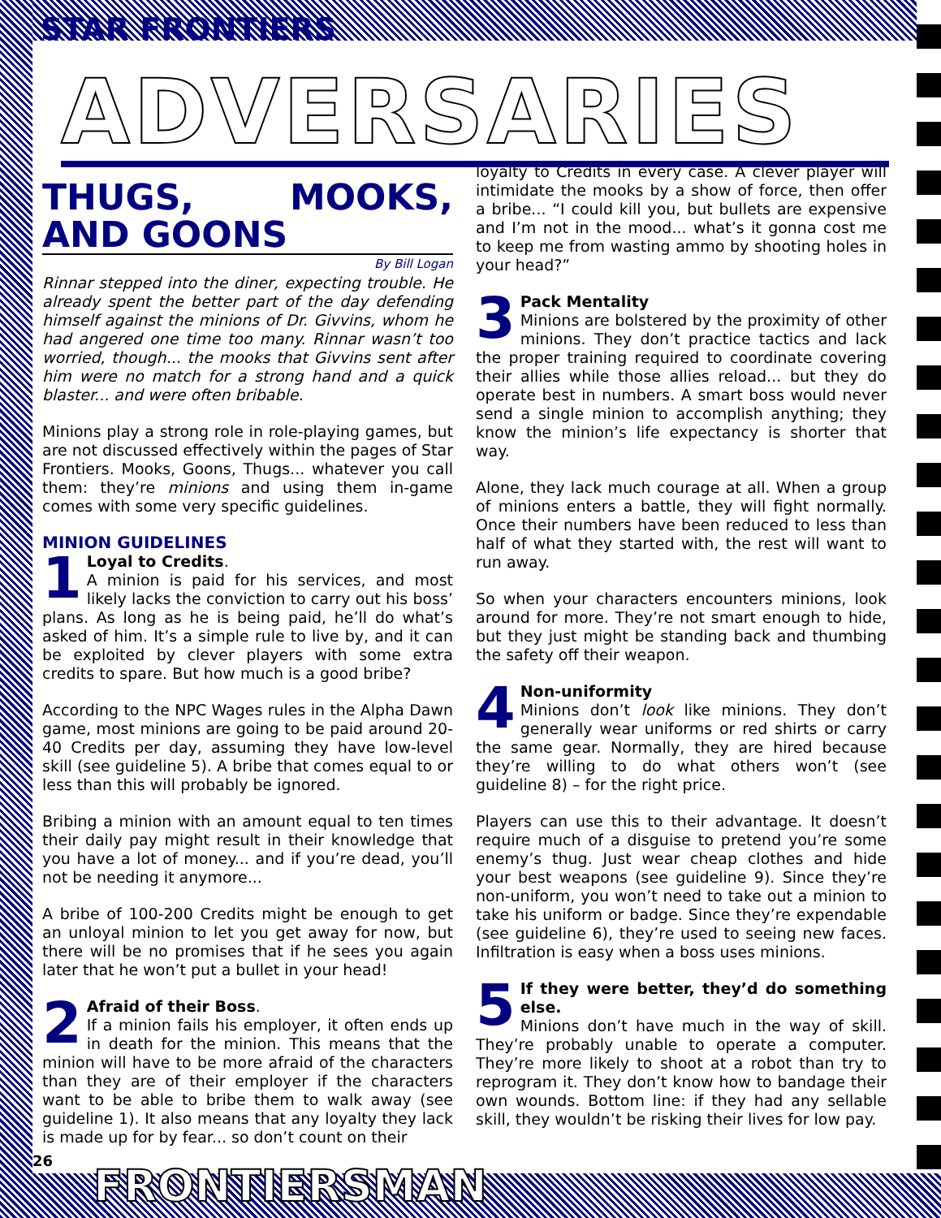STAR FRONTIERS
ADVERSARIES
THUGS, MOOKS, AND GOONS
By Bill Logan
Rinnar stepped into the diner, expecting trouble. He already spent the better part of the day defending himself against the minions of Dr. Givvins, whom he had angered one time too many. Rinnar wasn’t too worried, though... the mooks that Givvins sent after him were no match for a strong hand and a quick blaster... and were often bribable.
Minions play a strong role in role-playing games, but are not discussed effectively within the pages of Star Frontiers. Mooks, Goons, Thugs... whatever you call them: they’re minions and using them in-game comes with some very specific guidelines.
MINION GUIDELINES
1 Loyal to Credits.
A minion is paid for his services, and most likely lacks the conviction to carry out his boss’ plans. As long as he is being paid, he’ll do what’s asked of him. It’s a simple rule to live by, and it can be exploited by clever players with some extra credits to spare. But how much is a good bribe?
According to the NPC Wages rules in the Alpha Dawn game, most minions are going to be paid around 20-40 Credits per day, assuming they have low-level skill (see guideline 5). A bribe that comes equal to or less than this will probably be ignored.
Bribing a minion with an amount equal to ten times their daily pay might result in their knowledge that you have a lot of money... and if you’re dead, you’ll not be needing it anymore...
A bribe of 100-200 Credits might be enough to get an unloyal minion to let you get away for now, but there will be no promises that if he sees you again later that he won’t put a bullet in your head!
2 Afraid of their Boss.
If a minion fails his employer, it often ends up in death for the minion. This means that the minion will have to be more afraid of the characters than they are of their employer if the characters want to be able to bribe them to walk away (see guideline 1). It also means that any loyalty they lack is made up for by fear... so don’t count on their
loyalty to Credits in every case. A clever player will intimidate the mooks by a show of force, then offer a bribe... “I could kill you, but bullets are expensive and I’m not in the mood... what’s it gonna cost me to keep me from wasting ammo by shooting holes in your head?”
3 Pack Mentality
Minions are bolstered by the proximity of other minions. They don’t practice tactics and lack the proper training required to coordinate covering their allies while those allies reload... but they do operate best in numbers. A smart boss would never send a single minion to accomplish anything; they know the minion’s life expectancy is shorter that way.
Alone, they lack much courage at all. When a group of minions enters a battle, they will fight normally. Once their numbers have been reduced to less than half of what they started with, the rest will want to run away.
So when your characters encounters minions, look around for more. They’re not smart enough to hide, but they just might be standing back and thumbing the safety off their weapon.
4 Non-uniformity
Minions don’t look like minions. They don’t generally wear uniforms or red shirts or carry the same gear. Normally, they are hired because they’re willing to do what others won’t (see guideline 8) – for the right price.
Players can use this to their advantage. It doesn’t require much of a disguise to pretend you’re some enemy’s thug. Just wear cheap clothes and hide your best weapons (see guideline 9). Since they’re non-uniform, you won’t need to take out a minion to take his uniform or badge. Since they’re expendable (see guideline 6), they’re used to seeing new faces. Infiltration is easy when a boss uses minions.
5 If they were better, they’d do something else.
Minions don’t have much in the way of skill. They’re probably unable to operate a computer. They’re more likely to shoot at a robot than try to reprogram it. They don’t know how to bandage their own wounds. Bottom line: if they had any sellable skill, they wouldn’t be risking their lives for low pay.
26 FRONTIERSMAN